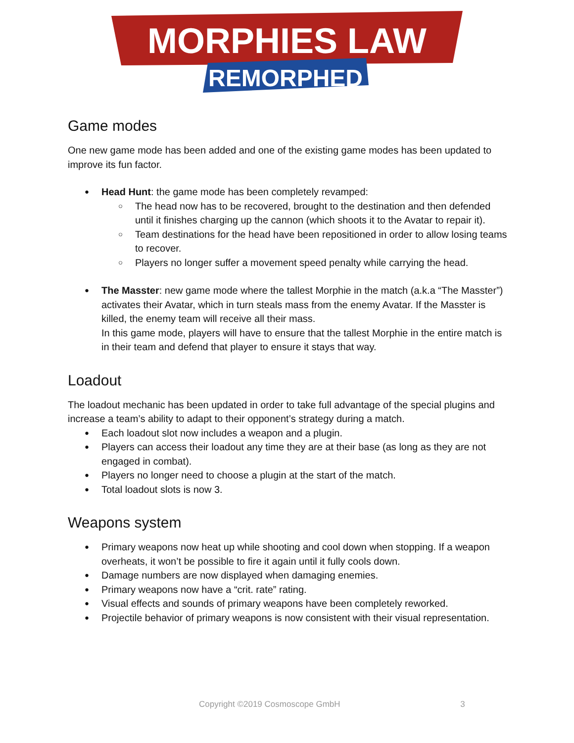MORPHIES LAW
REMORPHED
Game modes
One new game mode has been added and one of the existing game modes has been updated to improve its fun factor.
Head Hunt: the game mode has been completely revamped:
The head now has to be recovered, brought to the destination and then defended until it finishes charging up the cannon (which shoots it to the Avatar to repair it).
Team destinations for the head have been repositioned in order to allow losing teams to recover.
Players no longer suffer a movement speed penalty while carrying the head.
The Masster: new game mode where the tallest Morphie in the match (a.k.a “The Masster”) activates their Avatar, which in turn steals mass from the enemy Avatar. If the Masster is killed, the enemy team will receive all their mass.
In this game mode, players will have to ensure that the tallest Morphie in the entire match is in their team and defend that player to ensure it stays that way.
Loadout
The loadout mechanic has been updated in order to take full advantage of the special plugins and increase a team’s ability to adapt to their opponent’s strategy during a match.
Each loadout slot now includes a weapon and a plugin.
Players can access their loadout any time they are at their base (as long as they are not engaged in combat).
Players no longer need to choose a plugin at the start of the match.
Total loadout slots is now 3.
Weapons system
Primary weapons now heat up while shooting and cool down when stopping. If a weapon overheats, it won’t be possible to fire it again until it fully cools down.
Damage numbers are now displayed when damaging enemies.
Primary weapons now have a “crit. rate” rating.
Visual effects and sounds of primary weapons have been completely reworked.
Projectile behavior of primary weapons is now consistent with their visual representation.
Copyright ©2019 Cosmoscope GmbH 3